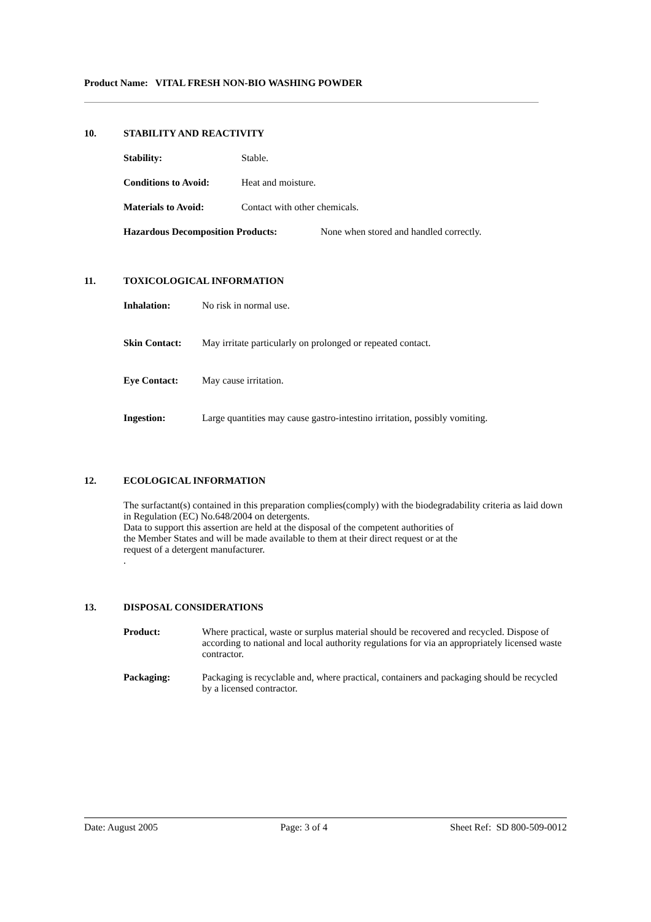Product Name: VITAL FRESH NON-BIO WASHING POWDER
10. STABILITY AND REACTIVITY
Stability: Stable.
Conditions to Avoid: Heat and moisture.
Materials to Avoid: Contact with other chemicals.
Hazardous Decomposition Products: None when stored and handled correctly.
11. TOXICOLOGICAL INFORMATION
Inhalation: No risk in normal use.
Skin Contact: May irritate particularly on prolonged or repeated contact.
Eye Contact: May cause irritation.
Ingestion: Large quantities may cause gastro-intestino irritation, possibly vomiting.
12. ECOLOGICAL INFORMATION
The surfactant(s) contained in this preparation complies(comply) with the biodegradability criteria as laid down in Regulation (EC) No.648/2004 on detergents.
Data to support this assertion are held at the disposal of the competent authorities of
the Member States and will be made available to them at their direct request or at the
request of a detergent manufacturer.
.
13. DISPOSAL CONSIDERATIONS
Product: Where practical, waste or surplus material should be recovered and recycled. Dispose of according to national and local authority regulations for via an appropriately licensed waste contractor.
Packaging: Packaging is recyclable and, where practical, containers and packaging should be recycled by a licensed contractor.
Date: August 2005 Page: 3 of 4 Sheet Ref: SD 800-509-0012